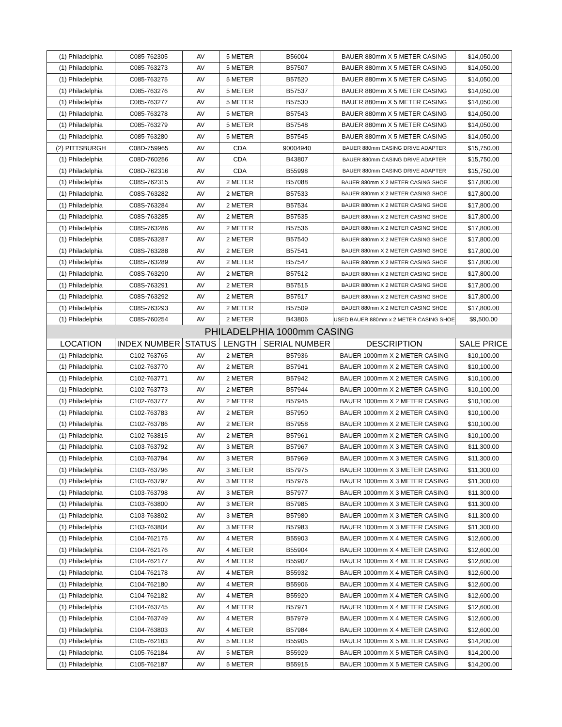| (1) Philadelphia | C085-762305 | AV | 5 METER | B56004 | BAUER 880mm X 5 METER CASING | $14,050.00 |
| (1) Philadelphia | C085-763273 | AV | 5 METER | B57507 | BAUER 880mm X 5 METER CASING | $14,050.00 |
| (1) Philadelphia | C085-763275 | AV | 5 METER | B57520 | BAUER 880mm X 5 METER CASING | $14,050.00 |
| (1) Philadelphia | C085-763276 | AV | 5 METER | B57537 | BAUER 880mm X 5 METER CASING | $14,050.00 |
| (1) Philadelphia | C085-763277 | AV | 5 METER | B57530 | BAUER 880mm X 5 METER CASING | $14,050.00 |
| (1) Philadelphia | C085-763278 | AV | 5 METER | B57543 | BAUER 880mm X 5 METER CASING | $14,050.00 |
| (1) Philadelphia | C085-763279 | AV | 5 METER | B57548 | BAUER 880mm X 5 METER CASING | $14,050.00 |
| (1) Philadelphia | C085-763280 | AV | 5 METER | B57545 | BAUER 880mm X 5 METER CASING | $14,050.00 |
| (2) PITTSBURGH | C08D-759965 | AV | CDA | 90004940 | BAUER 880mm CASING DRIVE ADAPTER | $15,750.00 |
| (1) Philadelphia | C08D-760256 | AV | CDA | B43807 | BAUER 880mm CASING DRIVE ADAPTER | $15,750.00 |
| (1) Philadelphia | C08D-762316 | AV | CDA | B55998 | BAUER 880mm CASING DRIVE ADAPTER | $15,750.00 |
| (1) Philadelphia | C08S-762315 | AV | 2 METER | B57088 | BAUER 880mm X 2 METER CASING SHOE | $17,800.00 |
| (1) Philadelphia | C08S-763282 | AV | 2 METER | B57533 | BAUER 880mm X 2 METER CASING SHOE | $17,800.00 |
| (1) Philadelphia | C08S-763284 | AV | 2 METER | B57534 | BAUER 880mm X 2 METER CASING SHOE | $17,800.00 |
| (1) Philadelphia | C08S-763285 | AV | 2 METER | B57535 | BAUER 880mm X 2 METER CASING SHOE | $17,800.00 |
| (1) Philadelphia | C08S-763286 | AV | 2 METER | B57536 | BAUER 880mm X 2 METER CASING SHOE | $17,800.00 |
| (1) Philadelphia | C08S-763287 | AV | 2 METER | B57540 | BAUER 880mm X 2 METER CASING SHOE | $17,800.00 |
| (1) Philadelphia | C08S-763288 | AV | 2 METER | B57541 | BAUER 880mm X 2 METER CASING SHOE | $17,800.00 |
| (1) Philadelphia | C08S-763289 | AV | 2 METER | B57547 | BAUER 880mm X 2 METER CASING SHOE | $17,800.00 |
| (1) Philadelphia | C08S-763290 | AV | 2 METER | B57512 | BAUER 880mm X 2 METER CASING SHOE | $17,800.00 |
| (1) Philadelphia | C08S-763291 | AV | 2 METER | B57515 | BAUER 880mm X 2 METER CASING SHOE | $17,800.00 |
| (1) Philadelphia | C08S-763292 | AV | 2 METER | B57517 | BAUER 880mm X 2 METER CASING SHOE | $17,800.00 |
| (1) Philadelphia | C08S-763293 | AV | 2 METER | B57509 | BAUER 880mm X 2 METER CASING SHOE | $17,800.00 |
| (1) Philadelphia | C08S-760254 | AV | 2 METER | B43806 | USED BAUER 880mm x 2 METER CASING SHOE | $9,500.00 |
| PHILADELPHIA 1000mm CASING | | | | | | |
| LOCATION | INDEX NUMBER | STATUS | LENGTH | SERIAL NUMBER | DESCRIPTION | SALE PRICE |
| (1) Philadelphia | C102-763765 | AV | 2 METER | B57936 | BAUER 1000mm X 2 METER CASING | $10,100.00 |
| (1) Philadelphia | C102-763770 | AV | 2 METER | B57941 | BAUER 1000mm X 2 METER CASING | $10,100.00 |
| (1) Philadelphia | C102-763771 | AV | 2 METER | B57942 | BAUER 1000mm X 2 METER CASING | $10,100.00 |
| (1) Philadelphia | C102-763773 | AV | 2 METER | B57944 | BAUER 1000mm X 2 METER CASING | $10,100.00 |
| (1) Philadelphia | C102-763777 | AV | 2 METER | B57945 | BAUER 1000mm X 2 METER CASING | $10,100.00 |
| (1) Philadelphia | C102-763783 | AV | 2 METER | B57950 | BAUER 1000mm X 2 METER CASING | $10,100.00 |
| (1) Philadelphia | C102-763786 | AV | 2 METER | B57958 | BAUER 1000mm X 2 METER CASING | $10,100.00 |
| (1) Philadelphia | C102-763815 | AV | 2 METER | B57961 | BAUER 1000mm X 2 METER CASING | $10,100.00 |
| (1) Philadelphia | C103-763792 | AV | 3 METER | B57967 | BAUER 1000mm X 3 METER CASING | $11,300.00 |
| (1) Philadelphia | C103-763794 | AV | 3 METER | B57969 | BAUER 1000mm X 3 METER CASING | $11,300.00 |
| (1) Philadelphia | C103-763796 | AV | 3 METER | B57975 | BAUER 1000mm X 3 METER CASING | $11,300.00 |
| (1) Philadelphia | C103-763797 | AV | 3 METER | B57976 | BAUER 1000mm X 3 METER CASING | $11,300.00 |
| (1) Philadelphia | C103-763798 | AV | 3 METER | B57977 | BAUER 1000mm X 3 METER CASING | $11,300.00 |
| (1) Philadelphia | C103-763800 | AV | 3 METER | B57985 | BAUER 1000mm X 3 METER CASING | $11,300.00 |
| (1) Philadelphia | C103-763802 | AV | 3 METER | B57980 | BAUER 1000mm X 3 METER CASING | $11,300.00 |
| (1) Philadelphia | C103-763804 | AV | 3 METER | B57983 | BAUER 1000mm X 3 METER CASING | $11,300.00 |
| (1) Philadelphia | C104-762175 | AV | 4 METER | B55903 | BAUER 1000mm X 4 METER CASING | $12,600.00 |
| (1) Philadelphia | C104-762176 | AV | 4 METER | B55904 | BAUER 1000mm X 4 METER CASING | $12,600.00 |
| (1) Philadelphia | C104-762177 | AV | 4 METER | B55907 | BAUER 1000mm X 4 METER CASING | $12,600.00 |
| (1) Philadelphia | C104-762178 | AV | 4 METER | B55932 | BAUER 1000mm X 4 METER CASING | $12,600.00 |
| (1) Philadelphia | C104-762180 | AV | 4 METER | B55906 | BAUER 1000mm X 4 METER CASING | $12,600.00 |
| (1) Philadelphia | C104-762182 | AV | 4 METER | B55920 | BAUER 1000mm X 4 METER CASING | $12,600.00 |
| (1) Philadelphia | C104-763745 | AV | 4 METER | B57971 | BAUER 1000mm X 4 METER CASING | $12,600.00 |
| (1) Philadelphia | C104-763749 | AV | 4 METER | B57979 | BAUER 1000mm X 4 METER CASING | $12,600.00 |
| (1) Philadelphia | C104-763803 | AV | 4 METER | B57984 | BAUER 1000mm X 4 METER CASING | $12,600.00 |
| (1) Philadelphia | C105-762183 | AV | 5 METER | B55905 | BAUER 1000mm X 5 METER CASING | $14,200.00 |
| (1) Philadelphia | C105-762184 | AV | 5 METER | B55929 | BAUER 1000mm X 5 METER CASING | $14,200.00 |
| (1) Philadelphia | C105-762187 | AV | 5 METER | B55915 | BAUER 1000mm X 5 METER CASING | $14,200.00 |